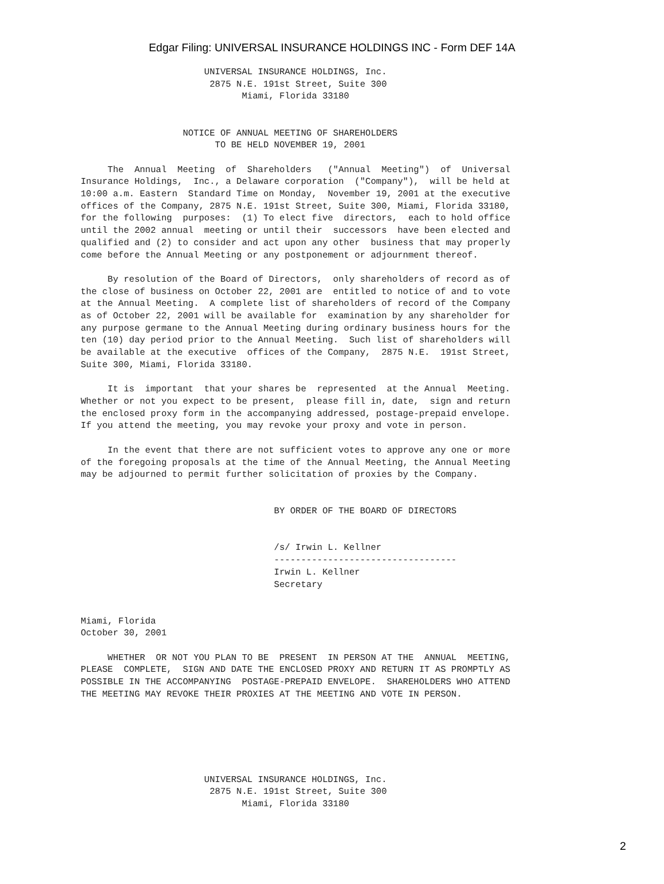Edgar Filing: UNIVERSAL INSURANCE HOLDINGS INC - Form DEF 14A
                       UNIVERSAL INSURANCE HOLDINGS, Inc.
                        2875 N.E. 191st Street, Suite 300
                              Miami, Florida 33180


                   NOTICE OF ANNUAL MEETING OF SHAREHOLDERS
                         TO BE HELD NOVEMBER 19, 2001

     The  Annual  Meeting  of  Shareholders   ("Annual  Meeting")  of  Universal
Insurance Holdings,  Inc., a Delaware corporation  ("Company"),  will be held at
10:00 a.m. Eastern  Standard Time on Monday,  November 19, 2001 at the executive
offices of the Company, 2875 N.E. 191st Street, Suite 300, Miami, Florida 33180,
for the following  purposes:  (1) To elect five  directors,  each to hold office
until the 2002 annual  meeting or until their  successors  have been elected and
qualified and (2) to consider and act upon any other  business that may properly
come before the Annual Meeting or any postponement or adjournment thereof.

     By resolution of the Board of Directors,  only shareholders of record as of
the close of business on October 22, 2001 are  entitled to notice of and to vote
at the Annual Meeting.  A complete list of shareholders of record of the Company
as of October 22, 2001 will be available for  examination by any shareholder for
any purpose germane to the Annual Meeting during ordinary business hours for the
ten (10) day period prior to the Annual Meeting.  Such list of shareholders will
be available at the executive  offices of the Company,  2875 N.E.  191st Street,
Suite 300, Miami, Florida 33180.

     It is  important  that your shares be  represented  at the Annual  Meeting.
Whether or not you expect to be present,  please fill in, date,  sign and return
the enclosed proxy form in the accompanying addressed, postage-prepaid envelope.
If you attend the meeting, you may revoke your proxy and vote in person.

     In the event that there are not sufficient votes to approve any one or more
of the foregoing proposals at the time of the Annual Meeting, the Annual Meeting
may be adjourned to permit further solicitation of proxies by the Company.


                                    BY ORDER OF THE BOARD OF DIRECTORS


                                    /s/ Irwin L. Kellner
                                    ----------------------------------
                                    Irwin L. Kellner
                                    Secretary


Miami, Florida
October 30, 2001

     WHETHER  OR NOT YOU PLAN TO BE  PRESENT  IN PERSON AT THE  ANNUAL  MEETING,
PLEASE  COMPLETE,  SIGN AND DATE THE ENCLOSED PROXY AND RETURN IT AS PROMPTLY AS
POSSIBLE IN THE ACCOMPANYING  POSTAGE-PREPAID ENVELOPE.  SHAREHOLDERS WHO ATTEND
THE MEETING MAY REVOKE THEIR PROXIES AT THE MEETING AND VOTE IN PERSON.






                       UNIVERSAL INSURANCE HOLDINGS, Inc.
                        2875 N.E. 191st Street, Suite 300
                              Miami, Florida 33180
2